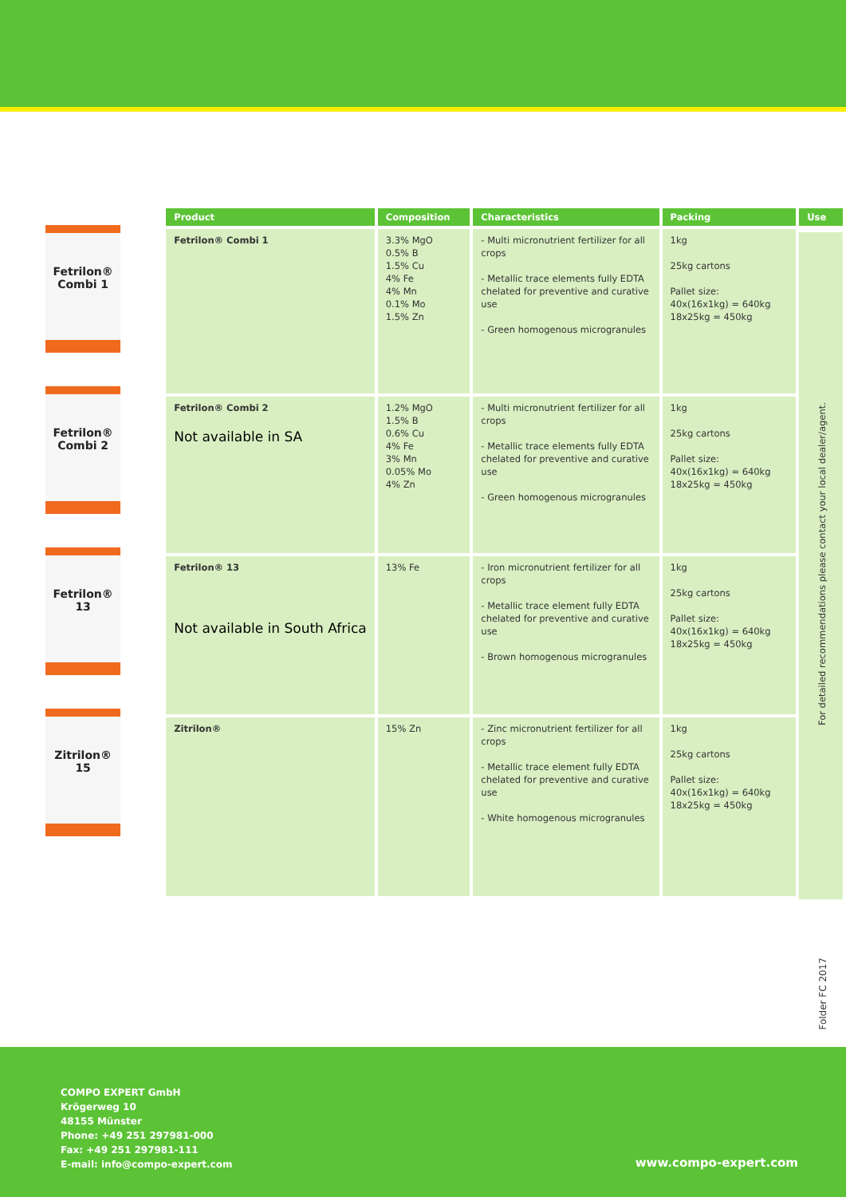Fetrilon® Combi 1
Fetrilon® Combi 2
Fetrilon® 13
Zitrilon® 15
| Product | Composition | Characteristics | Packing | Use |
| --- | --- | --- | --- | --- |
| Fetrilon® Combi 1 | 3.3% MgO 0.5% B 1.5% Cu 4% Fe 4% Mn 0.1% Mo 1.5% Zn | - Multi micronutrient fertilizer for all crops - Metallic trace elements fully EDTA chelated for preventive and curative use - Green homogenous microgranules | 1kg 25kg cartons Pallet size: 40x(16x1kg) = 640kg 18x25kg = 450kg | For detailed recommendations please contact your local dealer/agent. |
| Fetrilon® Combi 2 Not available in SA | 1.2% MgO 1.5% B 0.6% Cu 4% Fe 3% Mn 0.05% Mo 4% Zn | - Multi micronutrient fertilizer for all crops - Metallic trace elements fully EDTA chelated for preventive and curative use - Green homogenous microgranules | 1kg 25kg cartons Pallet size: 40x(16x1kg) = 640kg 18x25kg = 450kg | |
| Fetrilon® 13 Not available in South Africa | 13% Fe | - Iron micronutrient fertilizer for all crops - Metallic trace element fully EDTA chelated for preventive and curative use - Brown homogenous microgranules | 1kg 25kg cartons Pallet size: 40x(16x1kg) = 640kg 18x25kg = 450kg | |
| Zitrilon® | 15% Zn | - Zinc micronutrient fertilizer for all crops - Metallic trace element fully EDTA chelated for preventive and curative use - White homogenous microgranules | 1kg 25kg cartons Pallet size: 40x(16x1kg) = 640kg 18x25kg = 450kg | |
Folder FC 2017
COMPO EXPERT GmbH
Krögerweg 10
48155 Münster
Phone: +49 251 297981-000
Fax: +49 251 297981-111
E-mail: info@compo-expert.com
www.compo-expert.com